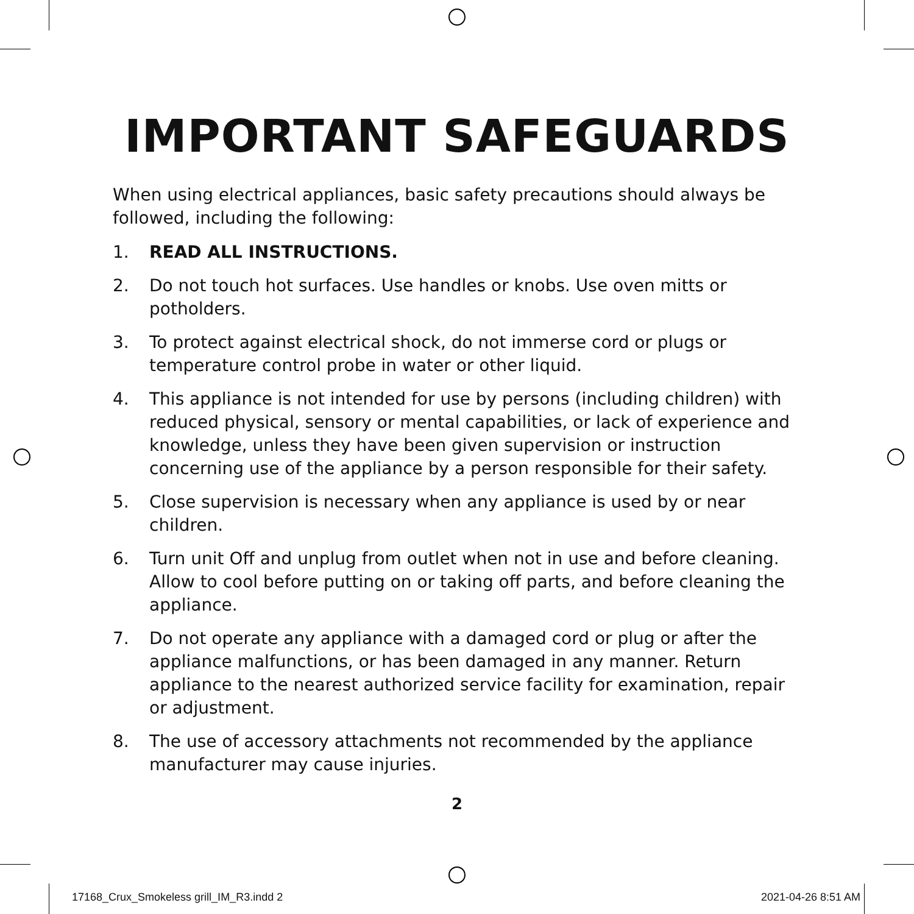IMPORTANT SAFEGUARDS
When using electrical appliances, basic safety precautions should always be followed, including the following:
1. READ ALL INSTRUCTIONS.
2. Do not touch hot surfaces. Use handles or knobs. Use oven mitts or potholders.
3. To protect against electrical shock, do not immerse cord or plugs or temperature control probe in water or other liquid.
4. This appliance is not intended for use by persons (including children) with reduced physical, sensory or mental capabilities, or lack of experience and knowledge, unless they have been given supervision or instruction concerning use of the appliance by a person responsible for their safety.
5. Close supervision is necessary when any appliance is used by or near children.
6. Turn unit Off and unplug from outlet when not in use and before cleaning. Allow to cool before putting on or taking off parts, and before cleaning the appliance.
7. Do not operate any appliance with a damaged cord or plug or after the appliance malfunctions, or has been damaged in any manner. Return appliance to the nearest authorized service facility for examination, repair or adjustment.
8. The use of accessory attachments not recommended by the appliance manufacturer may cause injuries.
2
17168_Crux_Smokeless grill_IM_R3.indd 2 2021-04-26 8:51 AM